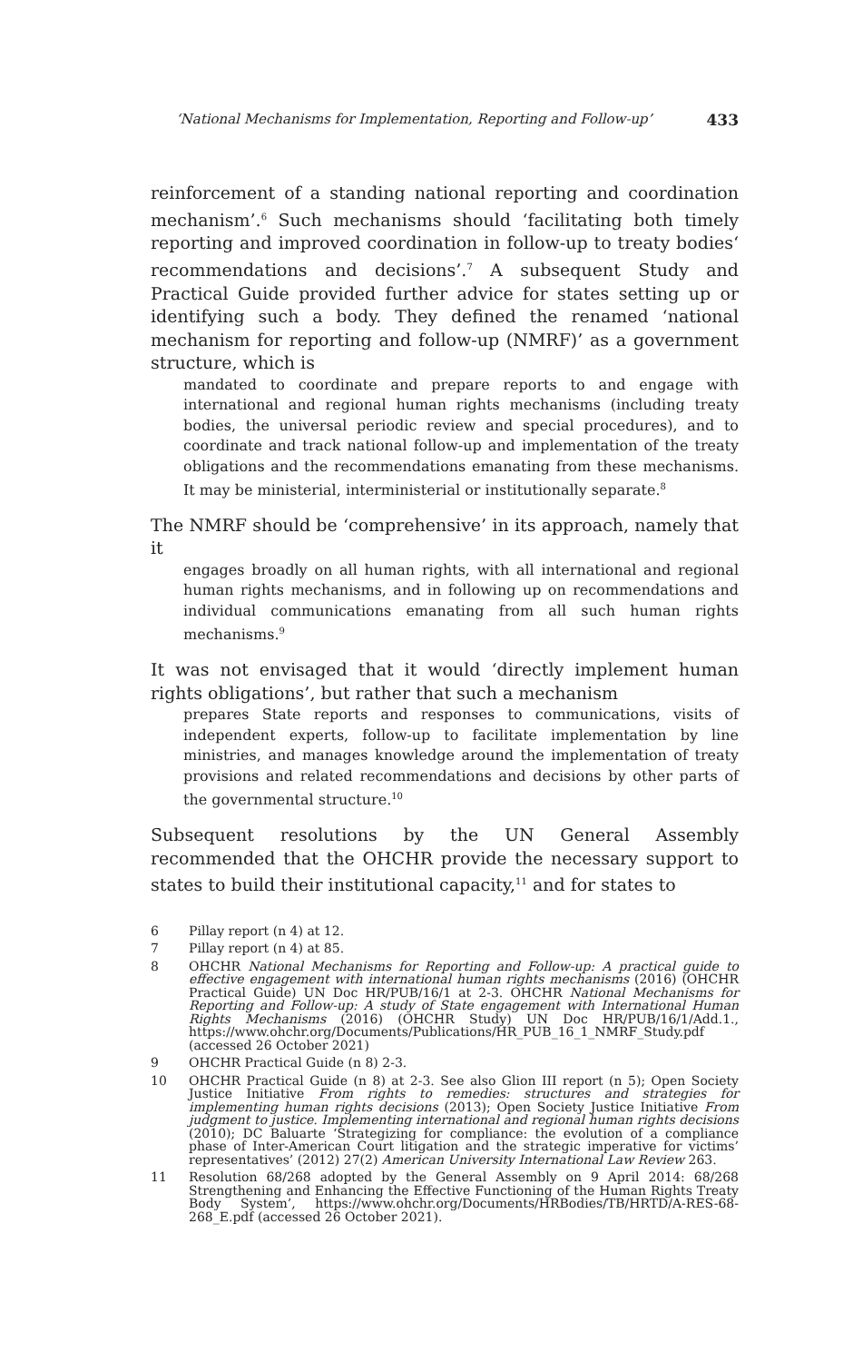‘National Mechanisms for Implementation, Reporting and Follow-up’ 433
reinforcement of a standing national reporting and coordination mechanism’.<sup>6</sup> Such mechanisms should ‘facilitating both timely reporting and improved coordination in follow-up to treaty bodies‘ recommendations and decisions’.<sup>7</sup> A subsequent Study and Practical Guide provided further advice for states setting up or identifying such a body. They defined the renamed ‘national mechanism for reporting and follow-up (NMRF)’ as a government structure, which is
mandated to coordinate and prepare reports to and engage with international and regional human rights mechanisms (including treaty bodies, the universal periodic review and special procedures), and to coordinate and track national follow-up and implementation of the treaty obligations and the recommendations emanating from these mechanisms. It may be ministerial, interministerial or institutionally separate.<sup>8</sup>
The NMRF should be ‘comprehensive’ in its approach, namely that it
engages broadly on all human rights, with all international and regional human rights mechanisms, and in following up on recommendations and individual communications emanating from all such human rights mechanisms.<sup>9</sup>
It was not envisaged that it would ‘directly implement human rights obligations’, but rather that such a mechanism
prepares State reports and responses to communications, visits of independent experts, follow-up to facilitate implementation by line ministries, and manages knowledge around the implementation of treaty provisions and related recommendations and decisions by other parts of the governmental structure.<sup>10</sup>
Subsequent resolutions by the UN General Assembly recommended that the OHCHR provide the necessary support to states to build their institutional capacity,<sup>11</sup> and for states to
6 Pillay report (n 4) at 12.
7 Pillay report (n 4) at 85.
8 OHCHR National Mechanisms for Reporting and Follow-up: A practical guide to effective engagement with international human rights mechanisms (2016) (OHCHR Practical Guide) UN Doc HR/PUB/16/1 at 2-3. OHCHR National Mechanisms for Reporting and Follow-up: A study of State engagement with International Human Rights Mechanisms (2016) (OHCHR Study) UN Doc HR/PUB/16/1/Add.1., https://www.ohchr.org/Documents/Publications/HR_PUB_16_1_NMRF_Study.pdf (accessed 26 October 2021)
9 OHCHR Practical Guide (n 8) 2-3.
10 OHCHR Practical Guide (n 8) at 2-3. See also Glion III report (n 5); Open Society Justice Initiative From rights to remedies: structures and strategies for implementing human rights decisions (2013); Open Society Justice Initiative From judgment to justice. Implementing international and regional human rights decisions (2010); DC Baluarte ‘Strategizing for compliance: the evolution of a compliance phase of Inter-American Court litigation and the strategic imperative for victims’ representatives’ (2012) 27(2) American University International Law Review 263.
11 Resolution 68/268 adopted by the General Assembly on 9 April 2014: 68/268 Strengthening and Enhancing the Effective Functioning of the Human Rights Treaty Body System’, https://www.ohchr.org/Documents/HRBodies/TB/HRTD/A-RES-68-268_E.pdf (accessed 26 October 2021).